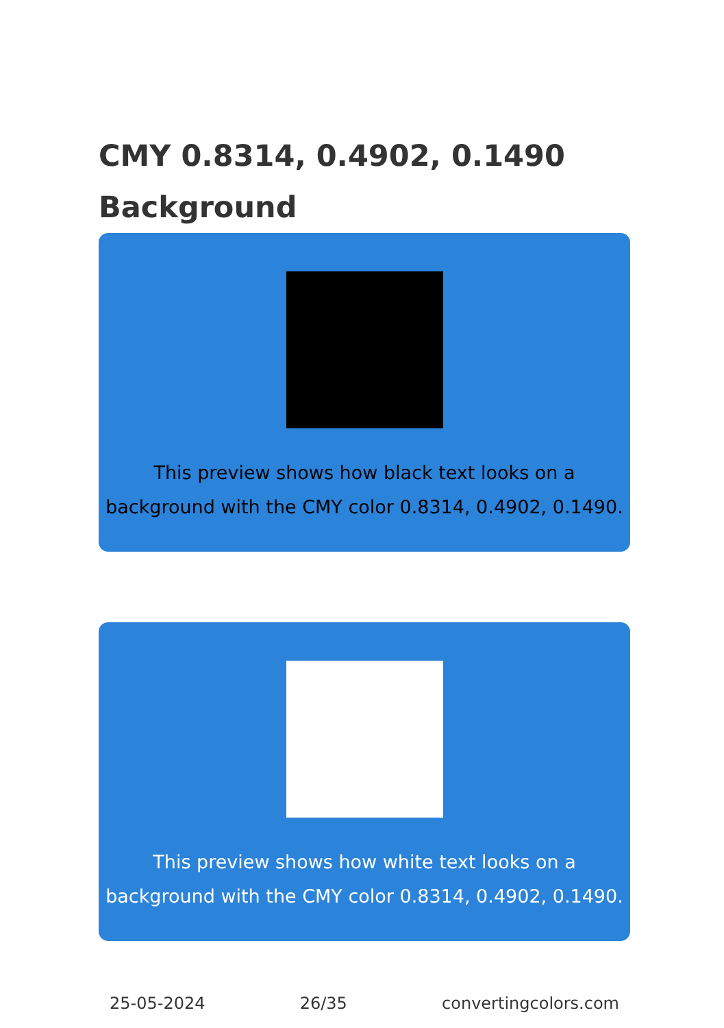CMY 0.8314, 0.4902, 0.1490
Background
This preview shows how black text looks on a
background with the CMY color 0.8314, 0.4902, 0.1490.
This preview shows how white text looks on a
background with the CMY color 0.8314, 0.4902, 0.1490.
25-05-2024 26/35 convertingcolors.com